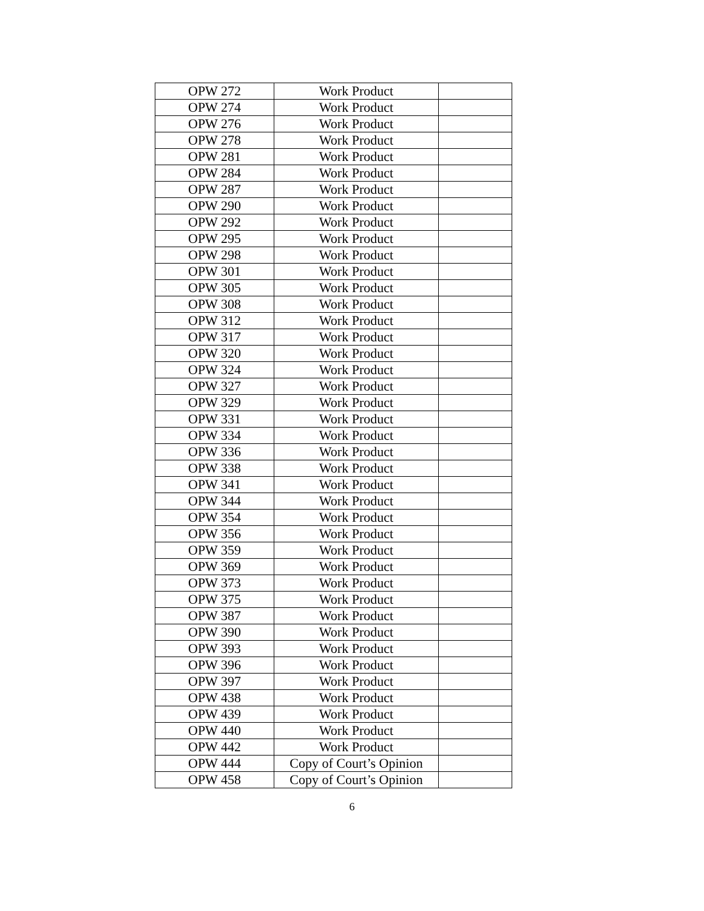| OPW 272 | Work Product | |
| OPW 274 | Work Product | |
| OPW 276 | Work Product | |
| OPW 278 | Work Product | |
| OPW 281 | Work Product | |
| OPW 284 | Work Product | |
| OPW 287 | Work Product | |
| OPW 290 | Work Product | |
| OPW 292 | Work Product | |
| OPW 295 | Work Product | |
| OPW 298 | Work Product | |
| OPW 301 | Work Product | |
| OPW 305 | Work Product | |
| OPW 308 | Work Product | |
| OPW 312 | Work Product | |
| OPW 317 | Work Product | |
| OPW 320 | Work Product | |
| OPW 324 | Work Product | |
| OPW 327 | Work Product | |
| OPW 329 | Work Product | |
| OPW 331 | Work Product | |
| OPW 334 | Work Product | |
| OPW 336 | Work Product | |
| OPW 338 | Work Product | |
| OPW 341 | Work Product | |
| OPW 344 | Work Product | |
| OPW 354 | Work Product | |
| OPW 356 | Work Product | |
| OPW 359 | Work Product | |
| OPW 369 | Work Product | |
| OPW 373 | Work Product | |
| OPW 375 | Work Product | |
| OPW 387 | Work Product | |
| OPW 390 | Work Product | |
| OPW 393 | Work Product | |
| OPW 396 | Work Product | |
| OPW 397 | Work Product | |
| OPW 438 | Work Product | |
| OPW 439 | Work Product | |
| OPW 440 | Work Product | |
| OPW 442 | Work Product | |
| OPW 444 | Copy of Court’s Opinion | |
| OPW 458 | Copy of Court’s Opinion | |
6